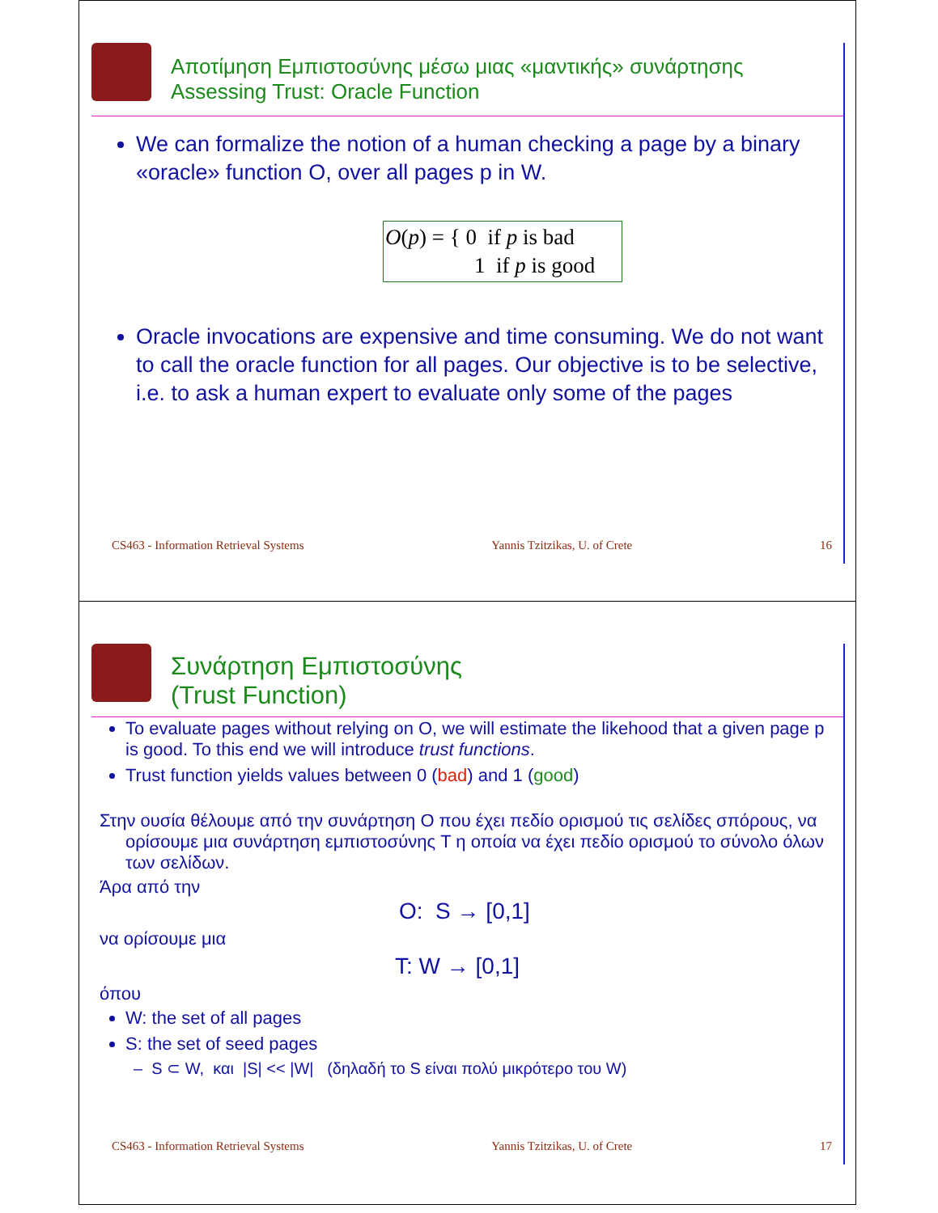Αποτίμηση Εμπιστοσύνης μέσω μιας «μαντικής» συνάρτησης
Assessing Trust: Oracle Function
We can formalize the notion of a human checking a page by a binary «oracle» function O, over all pages p in W.
O(p) = { 0 if p is bad
1 if p is good
Oracle invocations are expensive and time consuming. We do not want to call the oracle function for all pages. Our objective is to be selective, i.e. to ask a human expert to evaluate only some of the pages
CS463 - Information Retrieval Systems Yannis Tzitzikas, U. of Crete 16
Συνάρτηση Εμπιστοσύνης
(Trust Function)
To evaluate pages without relying on O, we will estimate the likehood that a given page p is good. To this end we will introduce trust functions.
Trust function yields values between 0 (bad) and 1 (good)
Στην ουσία θέλουμε από την συνάρτηση O που έχει πεδίο ορισμού τις σελίδες σπόρους, να ορίσουμε μια συνάρτηση εμπιστοσύνης T η οποία να έχει πεδίο ορισμού το σύνολο όλων των σελίδων.
Άρα από την
O: S → [0,1]
να ορίσουμε μια
T: W → [0,1]
όπου
W: the set of all pages
S: the set of seed pages
– S ⊂ W, και |S| << |W| (δηλαδή το S είναι πολύ μικρότερο του W)
CS463 - Information Retrieval Systems Yannis Tzitzikas, U. of Crete 17